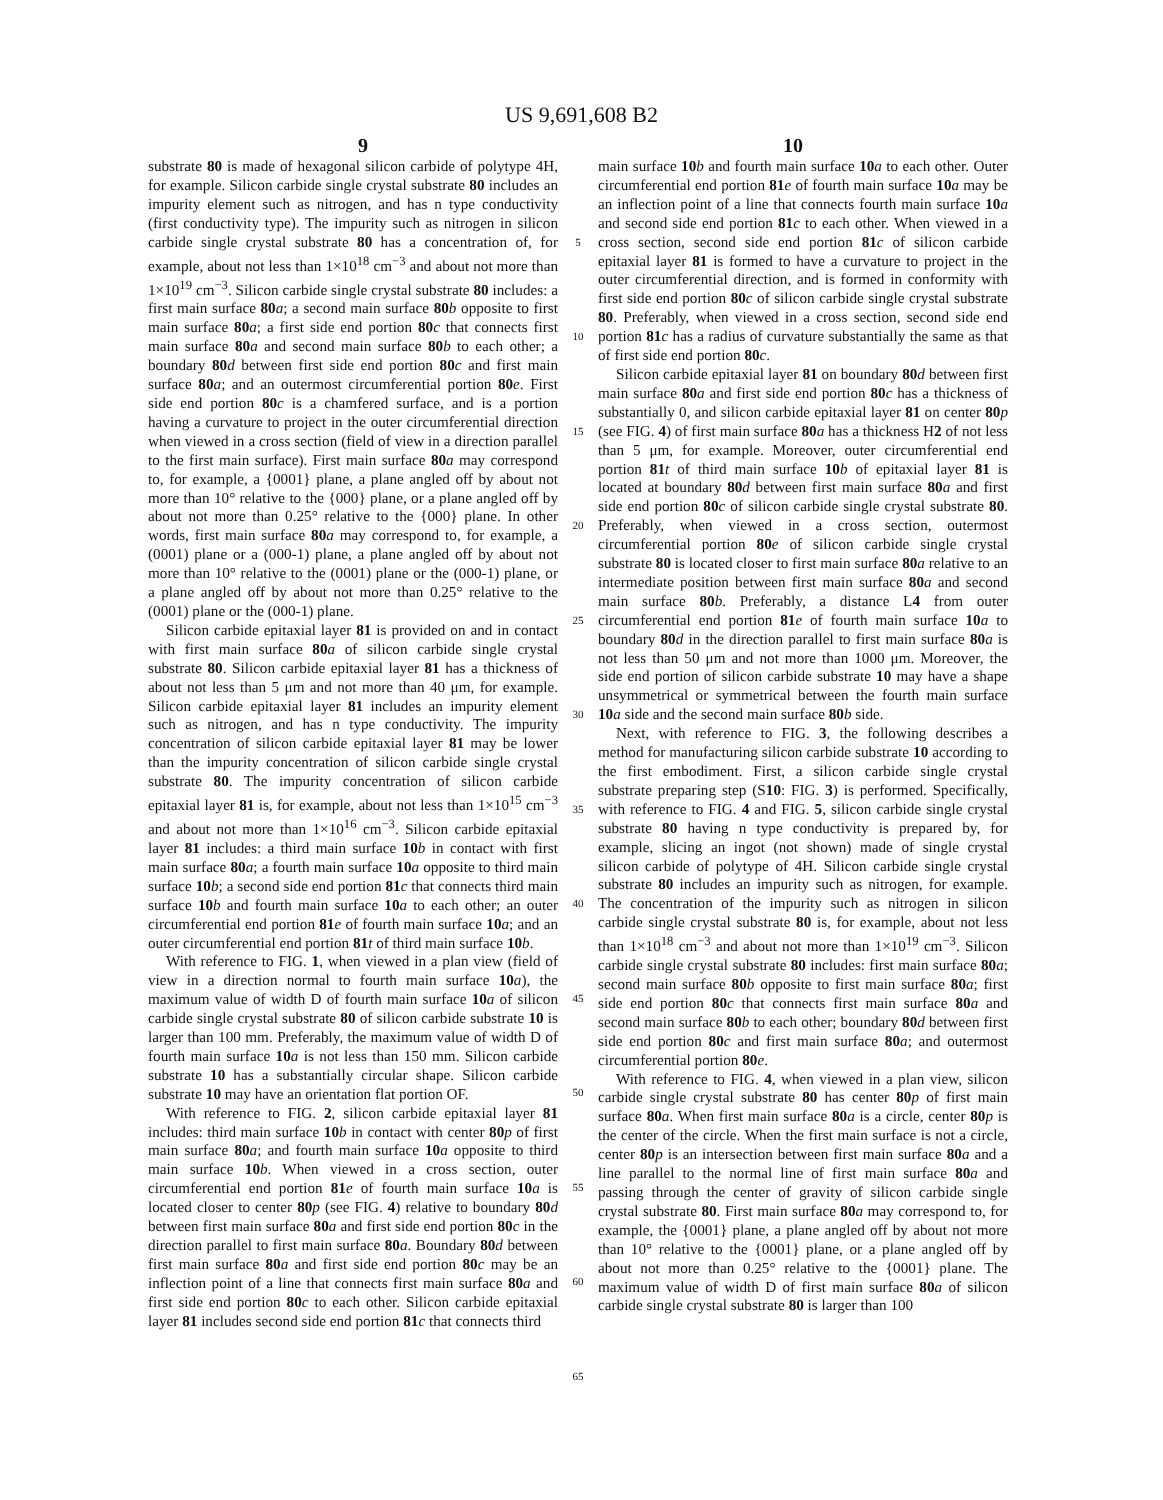US 9,691,608 B2
9 10
substrate 80 is made of hexagonal silicon carbide of polytype 4H, for example. Silicon carbide single crystal substrate 80 includes an impurity element such as nitrogen, and has n type conductivity (first conductivity type). The impurity such as nitrogen in silicon carbide single crystal substrate 80 has a concentration of, for example, about not less than 1×10<sup>18</sup> cm<sup>−3</sup> and about not more than 1×10<sup>19</sup> cm<sup>−3</sup>. Silicon carbide single crystal substrate 80 includes: a first main surface 80 a; a second main surface 80 b opposite to first main surface 80 a; a first side end portion 80 c that connects first main surface 80 a and second main surface 80 b to each other; a boundary 80 d between first side end portion 80 c and first main surface 80 a; and an outermost circumferential portion 80 e. First side end portion 80 c is a chamfered surface, and is a portion having a curvature to project in the outer circumferential direction when viewed in a cross section (field of view in a direction parallel to the first main surface). First main surface 80 a may correspond to, for example, a {0001} plane, a plane angled off by about not more than 10° relative to the {000} plane, or a plane angled off by about not more than 0.25° relative to the {000} plane. In other words, first main surface 80 a may correspond to, for example, a (0001) plane or a (000-1) plane, a plane angled off by about not more than 10° relative to the (0001) plane or the (000-1) plane, or a plane angled off by about not more than 0.25° relative to the (0001) plane or the (000-1) plane.
Silicon carbide epitaxial layer 81 is provided on and in contact with first main surface 80 a of silicon carbide single crystal substrate 80. Silicon carbide epitaxial layer 81 has a thickness of about not less than 5 μm and not more than 40 μm, for example. Silicon carbide epitaxial layer 81 includes an impurity element such as nitrogen, and has n type conductivity. The impurity concentration of silicon carbide epitaxial layer 81 may be lower than the impurity concentration of silicon carbide single crystal substrate 80. The impurity concentration of silicon carbide epitaxial layer 81 is, for example, about not less than 1×10<sup>15</sup> cm<sup>−3</sup> and about not more than 1×10<sup>16</sup> cm<sup>−3</sup>. Silicon carbide epitaxial layer 81 includes: a third main surface 10 b in contact with first main surface 80 a; a fourth main surface 10 a opposite to third main surface 10 b; a second side end portion 81 c that connects third main surface 10 b and fourth main surface 10 a to each other; an outer circumferential end portion 81 e of fourth main surface 10 a; and an outer circumferential end portion 81 t of third main surface 10 b.
With reference to FIG. 1, when viewed in a plan view (field of view in a direction normal to fourth main surface 10 a), the maximum value of width D of fourth main surface 10 a of silicon carbide single crystal substrate 80 of silicon carbide substrate 10 is larger than 100 mm. Preferably, the maximum value of width D of fourth main surface 10 a is not less than 150 mm. Silicon carbide substrate 10 has a substantially circular shape. Silicon carbide substrate 10 may have an orientation flat portion OF.
With reference to FIG. 2, silicon carbide epitaxial layer 81 includes: third main surface 10 b in contact with center 80 p of first main surface 80 a; and fourth main surface 10 a opposite to third main surface 10 b. When viewed in a cross section, outer circumferential end portion 81 e of fourth main surface 10 a is located closer to center 80 p (see FIG. 4) relative to boundary 80 d between first main surface 80 a and first side end portion 80 c in the direction parallel to first main surface 80 a. Boundary 80 d between first main surface 80 a and first side end portion 80 c may be an inflection point of a line that connects first main surface 80 a and first side end portion 80 c to each other. Silicon carbide epitaxial layer 81 includes second side end portion 81 c that connects third
5
10
15
20
25
30
35
40
45
50
55
60
65
main surface 10 b and fourth main surface 10 a to each other. Outer circumferential end portion 81 e of fourth main surface 10 a may be an inflection point of a line that connects fourth main surface 10 a and second side end portion 81 c to each other. When viewed in a cross section, second side end portion 81 c of silicon carbide epitaxial layer 81 is formed to have a curvature to project in the outer circumferential direction, and is formed in conformity with first side end portion 80 c of silicon carbide single crystal substrate 80. Preferably, when viewed in a cross section, second side end portion 81 c has a radius of curvature substantially the same as that of first side end portion 80 c.
Silicon carbide epitaxial layer 81 on boundary 80 d between first main surface 80 a and first side end portion 80 c has a thickness of substantially 0, and silicon carbide epitaxial layer 81 on center 80 p (see FIG. 4) of first main surface 80 a has a thickness H2 of not less than 5 μm, for example. Moreover, outer circumferential end portion 81 t of third main surface 10 b of epitaxial layer 81 is located at boundary 80 d between first main surface 80 a and first side end portion 80 c of silicon carbide single crystal substrate 80. Preferably, when viewed in a cross section, outermost circumferential portion 80 e of silicon carbide single crystal substrate 80 is located closer to first main surface 80 a relative to an intermediate position between first main surface 80 a and second main surface 80 b. Preferably, a distance L4 from outer circumferential end portion 81 e of fourth main surface 10 a to boundary 80 d in the direction parallel to first main surface 80 a is not less than 50 μm and not more than 1000 μm. Moreover, the side end portion of silicon carbide substrate 10 may have a shape unsymmetrical or symmetrical between the fourth main surface 10 a side and the second main surface 80 b side.
Next, with reference to FIG. 3, the following describes a method for manufacturing silicon carbide substrate 10 according to the first embodiment. First, a silicon carbide single crystal substrate preparing step (S10: FIG. 3) is performed. Specifically, with reference to FIG. 4 and FIG. 5, silicon carbide single crystal substrate 80 having n type conductivity is prepared by, for example, slicing an ingot (not shown) made of single crystal silicon carbide of polytype of 4H. Silicon carbide single crystal substrate 80 includes an impurity such as nitrogen, for example. The concentration of the impurity such as nitrogen in silicon carbide single crystal substrate 80 is, for example, about not less than 1×10<sup>18</sup> cm<sup>−3</sup> and about not more than 1×10<sup>19</sup> cm<sup>−3</sup>. Silicon carbide single crystal substrate 80 includes: first main surface 80 a; second main surface 80 b opposite to first main surface 80 a; first side end portion 80 c that connects first main surface 80 a and second main surface 80 b to each other; boundary 80 d between first side end portion 80 c and first main surface 80 a; and outermost circumferential portion 80 e.
With reference to FIG. 4, when viewed in a plan view, silicon carbide single crystal substrate 80 has center 80 p of first main surface 80 a. When first main surface 80 a is a circle, center 80 p is the center of the circle. When the first main surface is not a circle, center 80 p is an intersection between first main surface 80 a and a line parallel to the normal line of first main surface 80 a and passing through the center of gravity of silicon carbide single crystal substrate 80. First main surface 80 a may correspond to, for example, the {0001} plane, a plane angled off by about not more than 10° relative to the {0001} plane, or a plane angled off by about not more than 0.25° relative to the {0001} plane. The maximum value of width D of first main surface 80 a of silicon carbide single crystal substrate 80 is larger than 100